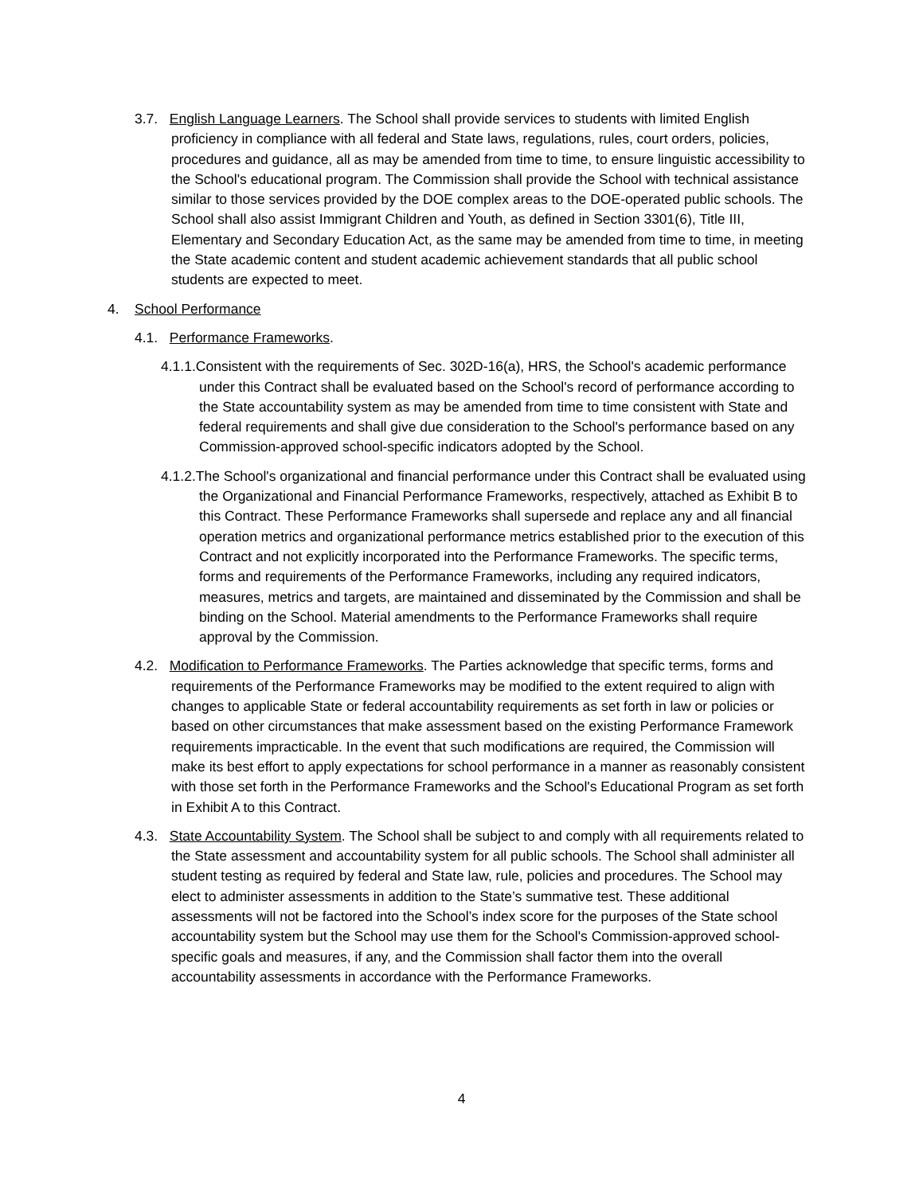3.7. English Language Learners. The School shall provide services to students with limited English proficiency in compliance with all federal and State laws, regulations, rules, court orders, policies, procedures and guidance, all as may be amended from time to time, to ensure linguistic accessibility to the School's educational program. The Commission shall provide the School with technical assistance similar to those services provided by the DOE complex areas to the DOE-operated public schools. The School shall also assist Immigrant Children and Youth, as defined in Section 3301(6), Title III, Elementary and Secondary Education Act, as the same may be amended from time to time, in meeting the State academic content and student academic achievement standards that all public school students are expected to meet.
4. School Performance
4.1. Performance Frameworks.
4.1.1.Consistent with the requirements of Sec. 302D-16(a), HRS, the School's academic performance under this Contract shall be evaluated based on the School's record of performance according to the State accountability system as may be amended from time to time consistent with State and federal requirements and shall give due consideration to the School's performance based on any Commission-approved school-specific indicators adopted by the School.
4.1.2.The School's organizational and financial performance under this Contract shall be evaluated using the Organizational and Financial Performance Frameworks, respectively, attached as Exhibit B to this Contract. These Performance Frameworks shall supersede and replace any and all financial operation metrics and organizational performance metrics established prior to the execution of this Contract and not explicitly incorporated into the Performance Frameworks. The specific terms, forms and requirements of the Performance Frameworks, including any required indicators, measures, metrics and targets, are maintained and disseminated by the Commission and shall be binding on the School. Material amendments to the Performance Frameworks shall require approval by the Commission.
4.2. Modification to Performance Frameworks. The Parties acknowledge that specific terms, forms and requirements of the Performance Frameworks may be modified to the extent required to align with changes to applicable State or federal accountability requirements as set forth in law or policies or based on other circumstances that make assessment based on the existing Performance Framework requirements impracticable. In the event that such modifications are required, the Commission will make its best effort to apply expectations for school performance in a manner as reasonably consistent with those set forth in the Performance Frameworks and the School's Educational Program as set forth in Exhibit A to this Contract.
4.3. State Accountability System. The School shall be subject to and comply with all requirements related to the State assessment and accountability system for all public schools. The School shall administer all student testing as required by federal and State law, rule, policies and procedures. The School may elect to administer assessments in addition to the State’s summative test. These additional assessments will not be factored into the School’s index score for the purposes of the State school accountability system but the School may use them for the School's Commission-approved school-specific goals and measures, if any, and the Commission shall factor them into the overall accountability assessments in accordance with the Performance Frameworks.
4